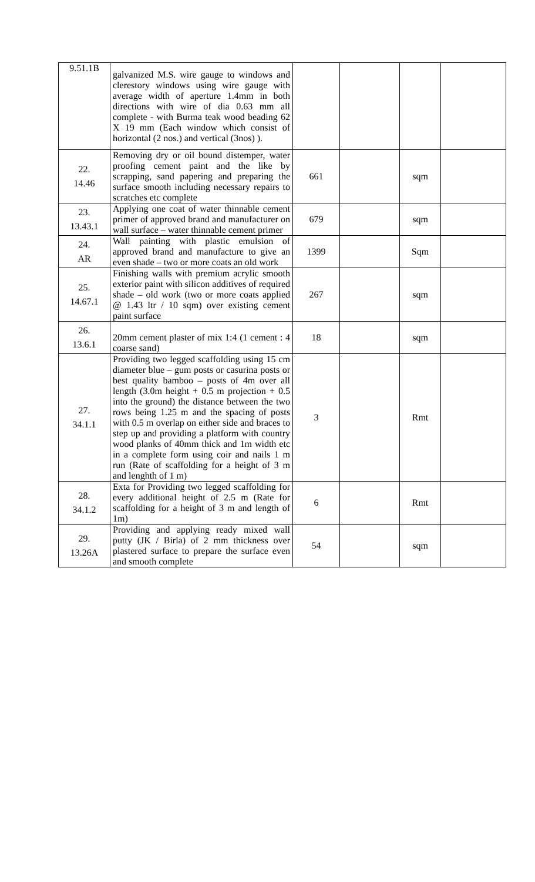| 9.51.1B | galvanized M.S. wire gauge to windows and clerestory windows using wire gauge with average width of aperture 1.4mm in both directions with wire of dia 0.63 mm all complete - with Burma teak wood beading 62 X 19 mm (Each window which consist of horizontal (2 nos.) and vertical (3nos) ). | | | | |
| 22. 14.46 | Removing dry or oil bound distemper, water proofing cement paint and the like by scrapping, sand papering and preparing the surface smooth including necessary repairs to scratches etc complete | 661 | | sqm | |
| 23. 13.43.1 | Applying one coat of water thinnable cement primer of approved brand and manufacturer on wall surface – water thinnable cement primer | 679 | | sqm | |
| 24. AR | Wall painting with plastic emulsion of approved brand and manufacture to give an even shade – two or more coats an old work | 1399 | | Sqm | |
| 25. 14.67.1 | Finishing walls with premium acrylic smooth exterior paint with silicon additives of required shade – old work (two or more coats applied @ 1.43 ltr / 10 sqm) over existing cement paint surface | 267 | | sqm | |
| 26. 13.6.1 | 20mm cement plaster of mix 1:4 (1 cement : 4 coarse sand) | 18 | | sqm | |
| 27. 34.1.1 | Providing two legged scaffolding using 15 cm diameter blue – gum posts or casurina posts or best quality bamboo – posts of 4m over all length (3.0m height + 0.5 m projection + 0.5 into the ground) the distance between the two rows being 1.25 m and the spacing of posts with 0.5 m overlap on either side and braces to step up and providing a platform with country wood planks of 40mm thick and 1m width etc in a complete form using coir and nails 1 m run (Rate of scaffolding for a height of 3 m and lenghth of 1 m) | 3 | | Rmt | |
| 28. 34.1.2 | Exta for Providing two legged scaffolding for every additional height of 2.5 m (Rate for scaffolding for a height of 3 m and length of 1m) | 6 | | Rmt | |
| 29. 13.26A | Providing and applying ready mixed wall putty (JK / Birla) of 2 mm thickness over plastered surface to prepare the surface even and smooth complete | 54 | | sqm | |